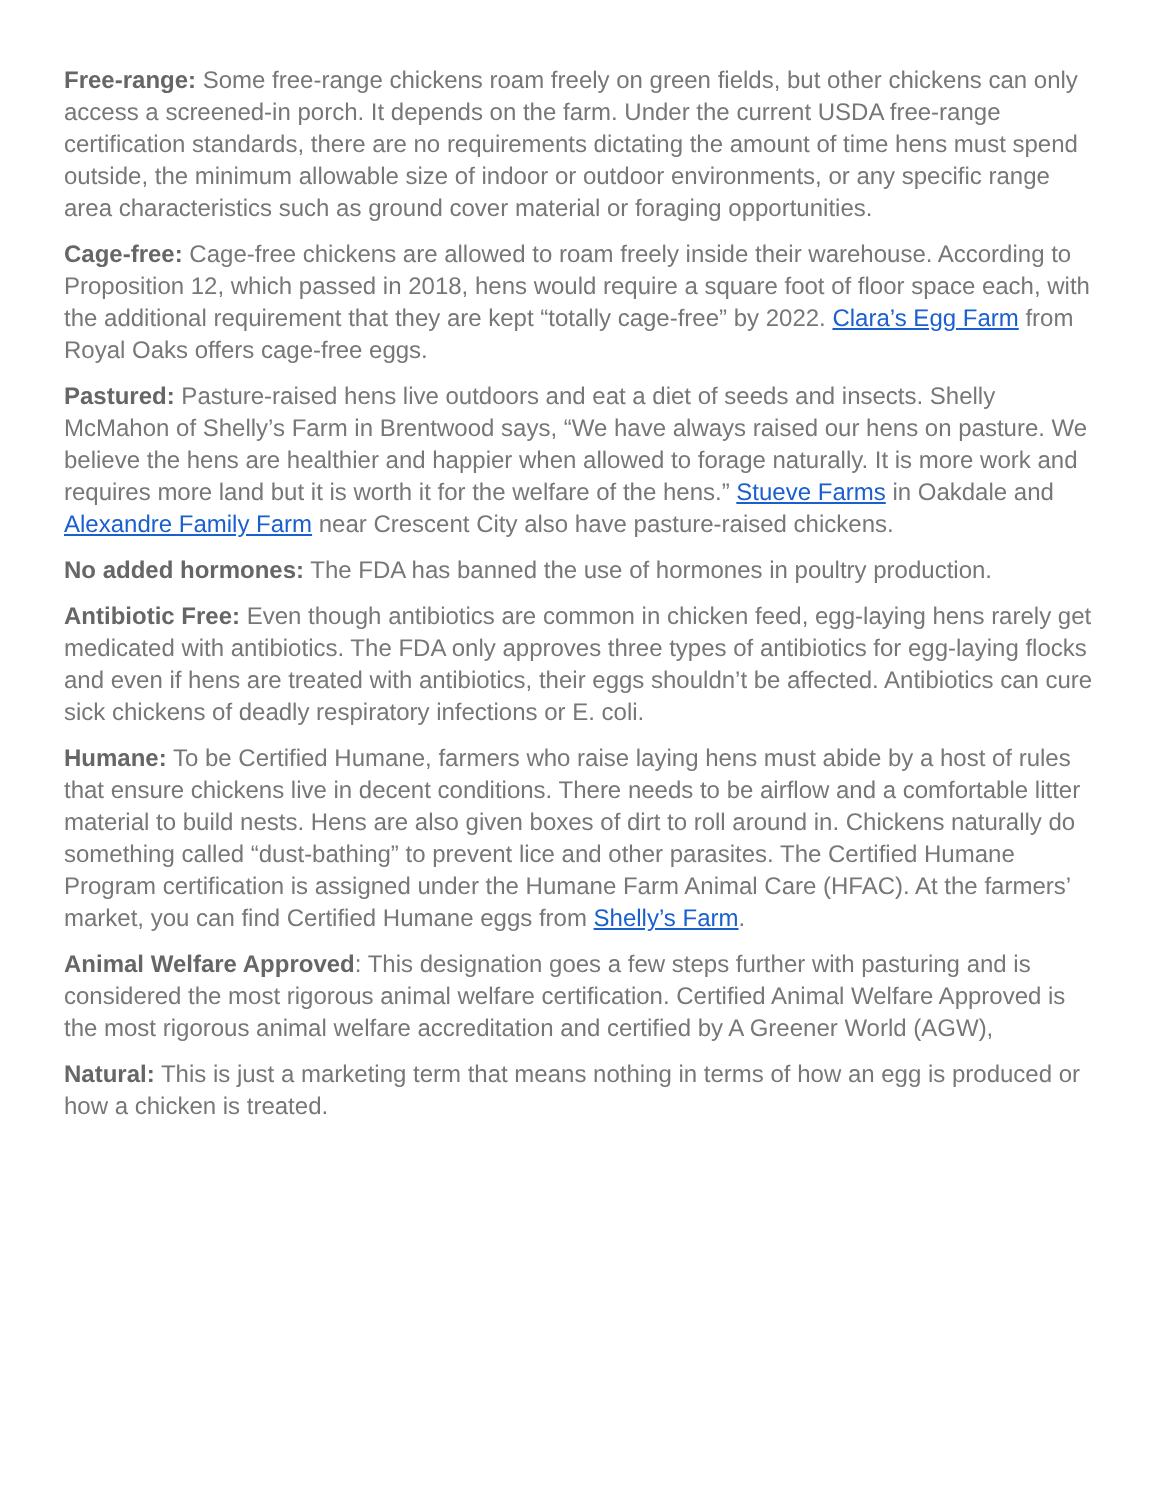Free-range: Some free-range chickens roam freely on green fields, but other chickens can only access a screened-in porch. It depends on the farm. Under the current USDA free-range certification standards, there are no requirements dictating the amount of time hens must spend outside, the minimum allowable size of indoor or outdoor environments, or any specific range area characteristics such as ground cover material or foraging opportunities.
Cage-free: Cage-free chickens are allowed to roam freely inside their warehouse. According to Proposition 12, which passed in 2018, hens would require a square foot of floor space each, with the additional requirement that they are kept “totally cage-free” by 2022. Clara’s Egg Farm from Royal Oaks offers cage-free eggs.
Pastured: Pasture-raised hens live outdoors and eat a diet of seeds and insects. Shelly McMahon of Shelly’s Farm in Brentwood says, “We have always raised our hens on pasture. We believe the hens are healthier and happier when allowed to forage naturally. It is more work and requires more land but it is worth it for the welfare of the hens.” Stueve Farms in Oakdale and Alexandre Family Farm near Crescent City also have pasture-raised chickens.
No added hormones: The FDA has banned the use of hormones in poultry production.
Antibiotic Free: Even though antibiotics are common in chicken feed, egg-laying hens rarely get medicated with antibiotics. The FDA only approves three types of antibiotics for egg-laying flocks and even if hens are treated with antibiotics, their eggs shouldn’t be affected. Antibiotics can cure sick chickens of deadly respiratory infections or E. coli.
Humane: To be Certified Humane, farmers who raise laying hens must abide by a host of rules that ensure chickens live in decent conditions. There needs to be airflow and a comfortable litter material to build nests. Hens are also given boxes of dirt to roll around in. Chickens naturally do something called “dust-bathing” to prevent lice and other parasites. The Certified Humane Program certification is assigned under the Humane Farm Animal Care (HFAC). At the farmers’ market, you can find Certified Humane eggs from Shelly’s Farm.
Animal Welfare Approved: This designation goes a few steps further with pasturing and is considered the most rigorous animal welfare certification. Certified Animal Welfare Approved is the most rigorous animal welfare accreditation and certified by A Greener World (AGW),
Natural: This is just a marketing term that means nothing in terms of how an egg is produced or how a chicken is treated.